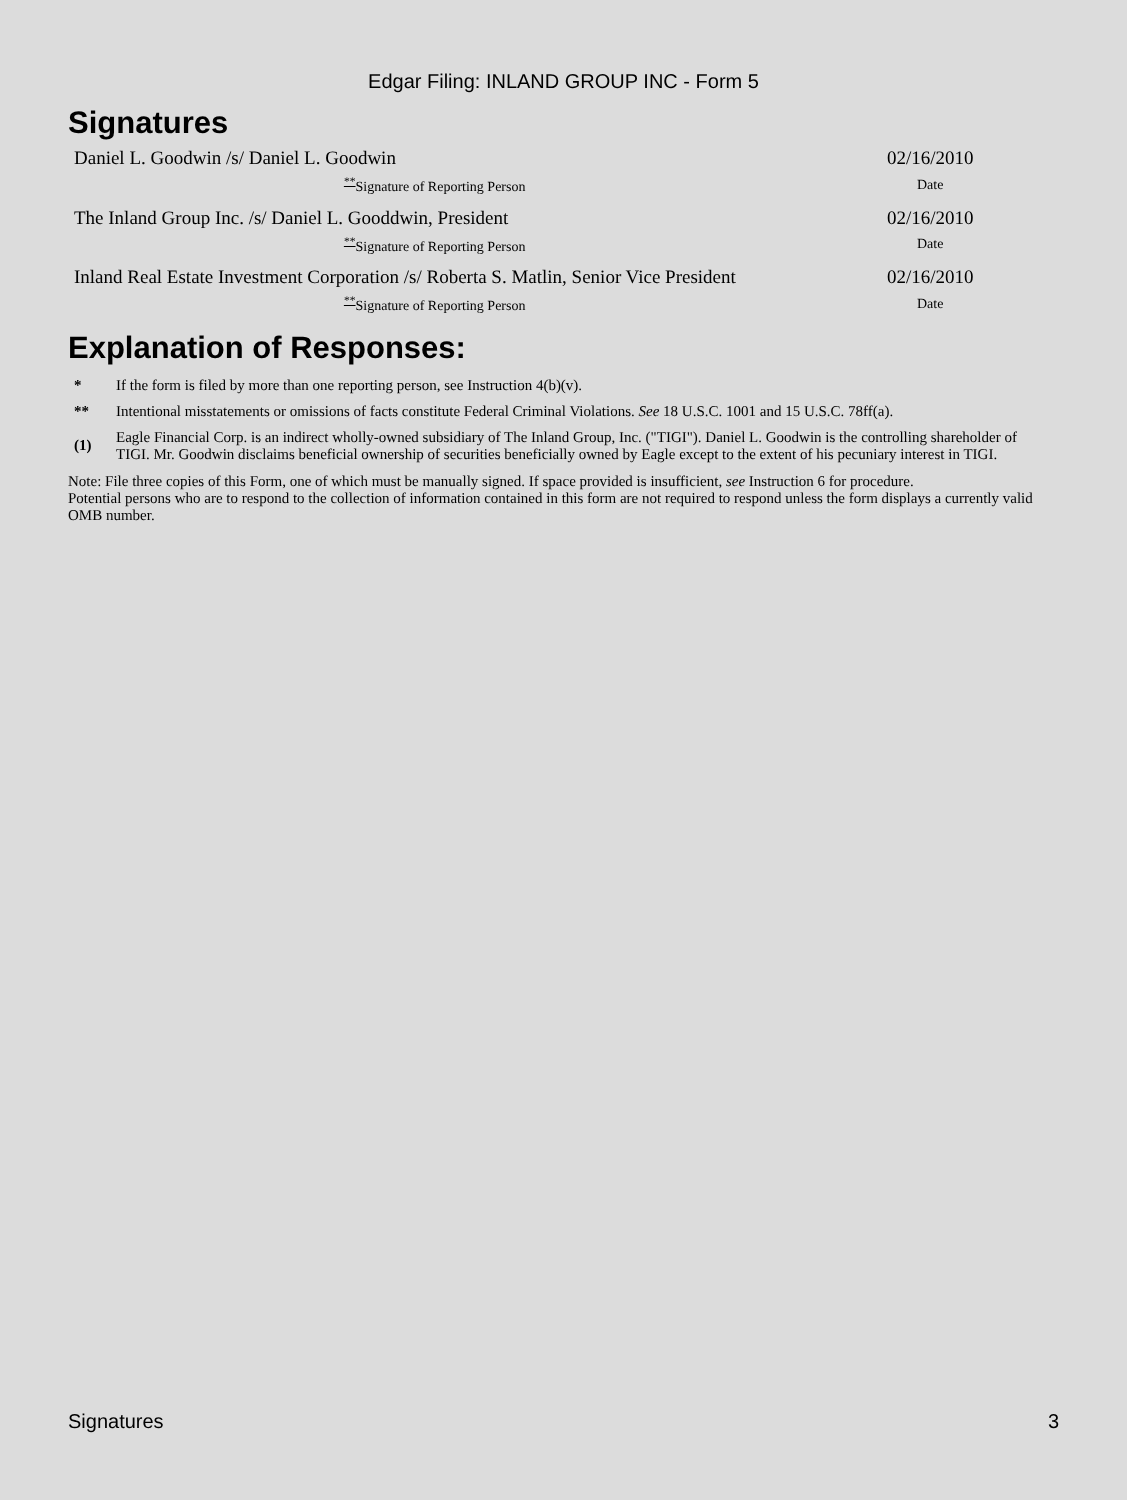Edgar Filing: INLAND GROUP INC - Form 5
Signatures
| Daniel L. Goodwin /s/ Daniel L. Goodwin | 02/16/2010 |
| <sup>**</sup> Signature of Reporting Person | Date |
| The Inland Group Inc. /s/ Daniel L. Gooddwin, President | 02/16/2010 |
| <sup>**</sup> Signature of Reporting Person | Date |
| Inland Real Estate Investment Corporation /s/ Roberta S. Matlin, Senior Vice President | 02/16/2010 |
| <sup>**</sup> Signature of Reporting Person | Date |
Explanation of Responses:
| * | If the form is filed by more than one reporting person, see Instruction 4(b)(v). |
| ** | Intentional misstatements or omissions of facts constitute Federal Criminal Violations. See 18 U.S.C. 1001 and 15 U.S.C. 78ff(a). |
| (1) | Eagle Financial Corp. is an indirect wholly-owned subsidiary of The Inland Group, Inc. ("TIGI"). Daniel L. Goodwin is the controlling shareholder of TIGI. Mr. Goodwin disclaims beneficial ownership of securities beneficially owned by Eagle except to the extent of his pecuniary interest in TIGI. |
Note: File three copies of this Form, one of which must be manually signed. If space provided is insufficient, see Instruction 6 for procedure.
Potential persons who are to respond to the collection of information contained in this form are not required to respond unless the form displays a currently valid OMB number.
Signatures 3